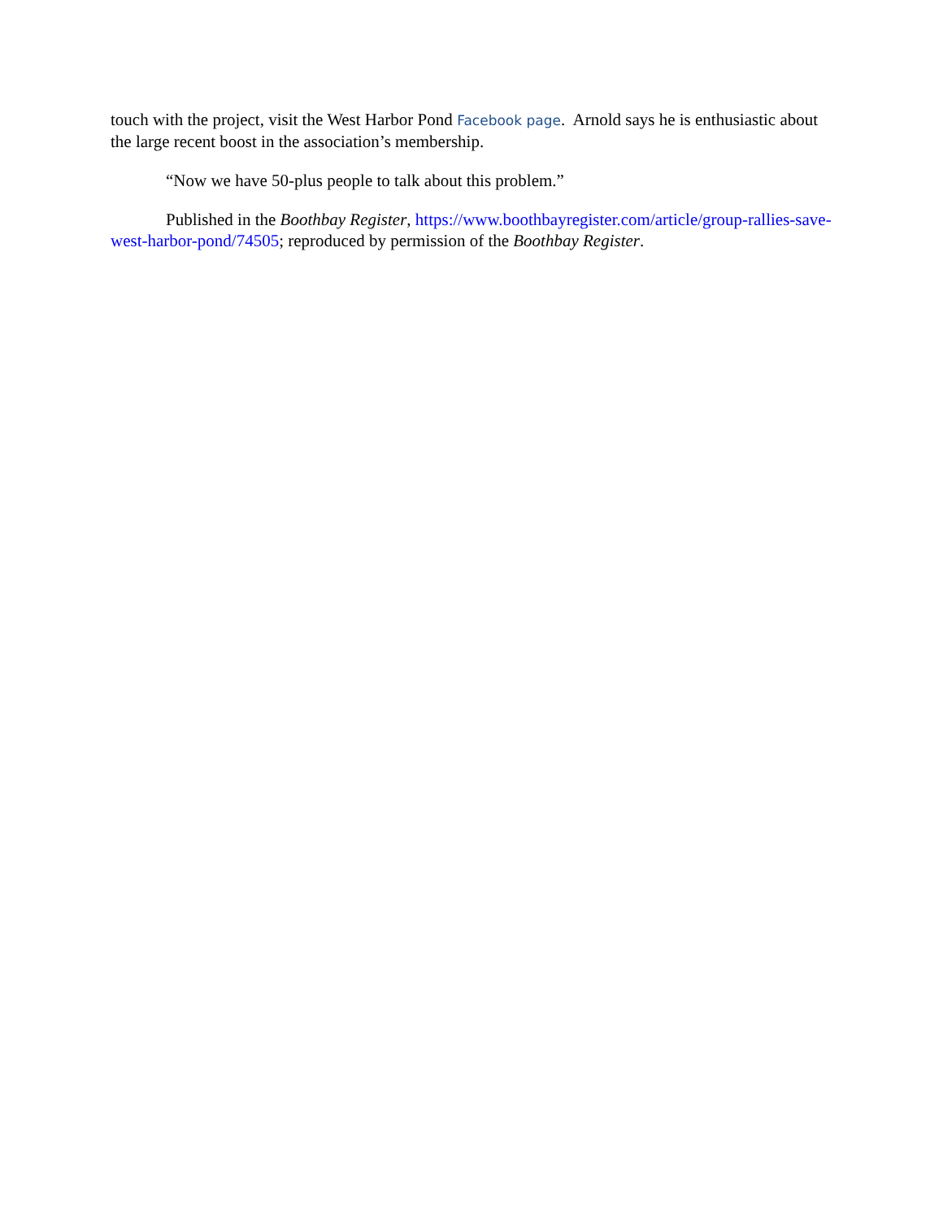touch with the project, visit the West Harbor Pond Facebook page. Arnold says he is enthusiastic about the large recent boost in the association’s membership.
“Now we have 50-plus people to talk about this problem.”
Published in the Boothbay Register, https://www.boothbayregister.com/article/group-rallies-save-west-harbor-pond/74505; reproduced by permission of the Boothbay Register.